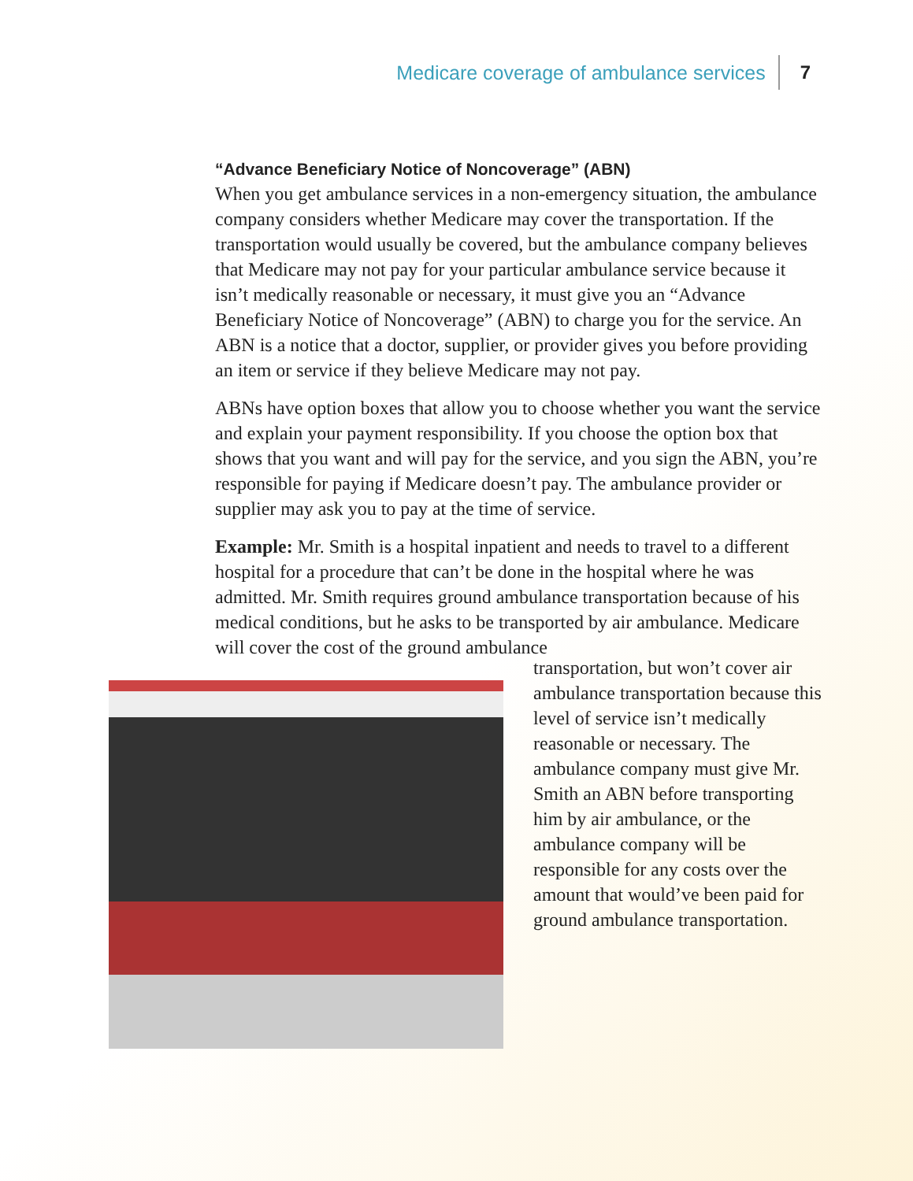Medicare coverage of ambulance services 7
“Advance Beneficiary Notice of Noncoverage” (ABN)
When you get ambulance services in a non-emergency situation, the ambulance company considers whether Medicare may cover the transportation. If the transportation would usually be covered, but the ambulance company believes that Medicare may not pay for your particular ambulance service because it isn’t medically reasonable or necessary, it must give you an “Advance Beneficiary Notice of Noncoverage” (ABN) to charge you for the service. An ABN is a notice that a doctor, supplier, or provider gives you before providing an item or service if they believe Medicare may not pay.
ABNs have option boxes that allow you to choose whether you want the service and explain your payment responsibility. If you choose the option box that shows that you want and will pay for the service, and you sign the ABN, you’re responsible for paying if Medicare doesn’t pay. The ambulance provider or supplier may ask you to pay at the time of service.
Example: Mr. Smith is a hospital inpatient and needs to travel to a different hospital for a procedure that can’t be done in the hospital where he was admitted. Mr. Smith requires ground ambulance transportation because of his medical conditions, but he asks to be transported by air ambulance. Medicare will cover the cost of the ground ambulance
transportation, but won’t cover air ambulance transportation because this level of service isn’t medically reasonable or necessary. The ambulance company must give Mr. Smith an ABN before transporting him by air ambulance, or the ambulance company will be responsible for any costs over the amount that would’ve been paid for ground ambulance transportation.